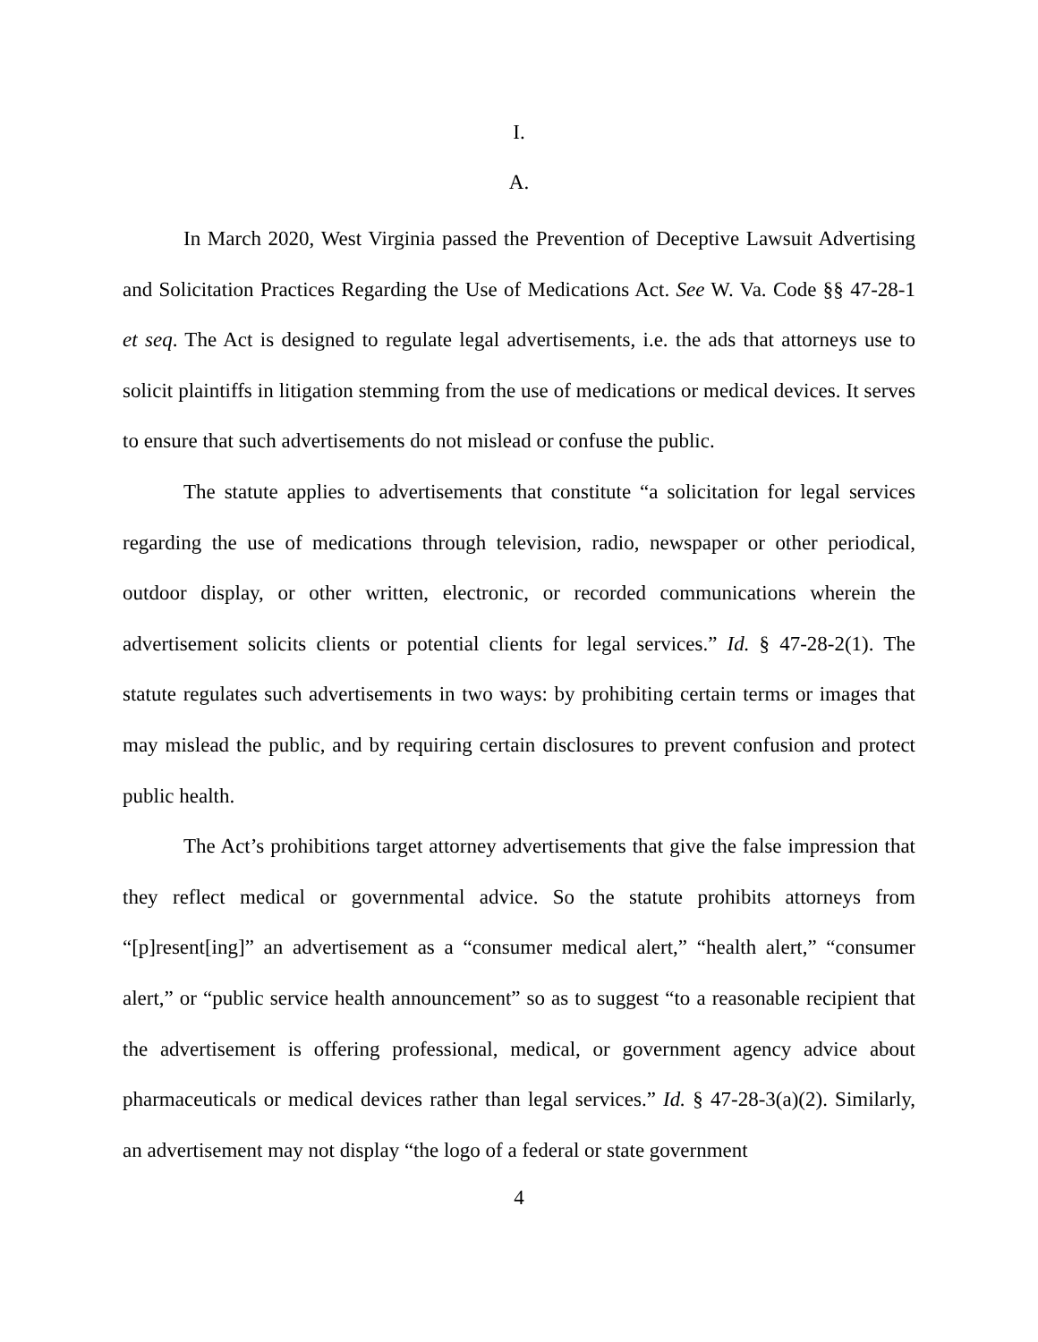I.
A.
In March 2020, West Virginia passed the Prevention of Deceptive Lawsuit Advertising and Solicitation Practices Regarding the Use of Medications Act. See W. Va. Code §§ 47-28-1 et seq. The Act is designed to regulate legal advertisements, i.e. the ads that attorneys use to solicit plaintiffs in litigation stemming from the use of medications or medical devices. It serves to ensure that such advertisements do not mislead or confuse the public.
The statute applies to advertisements that constitute “a solicitation for legal services regarding the use of medications through television, radio, newspaper or other periodical, outdoor display, or other written, electronic, or recorded communications wherein the advertisement solicits clients or potential clients for legal services.” Id. § 47-28-2(1). The statute regulates such advertisements in two ways: by prohibiting certain terms or images that may mislead the public, and by requiring certain disclosures to prevent confusion and protect public health.
The Act’s prohibitions target attorney advertisements that give the false impression that they reflect medical or governmental advice. So the statute prohibits attorneys from “[p]resent[ing]” an advertisement as a “consumer medical alert,” “health alert,” “consumer alert,” or “public service health announcement” so as to suggest “to a reasonable recipient that the advertisement is offering professional, medical, or government agency advice about pharmaceuticals or medical devices rather than legal services.” Id. § 47-28-3(a)(2). Similarly, an advertisement may not display “the logo of a federal or state government
4